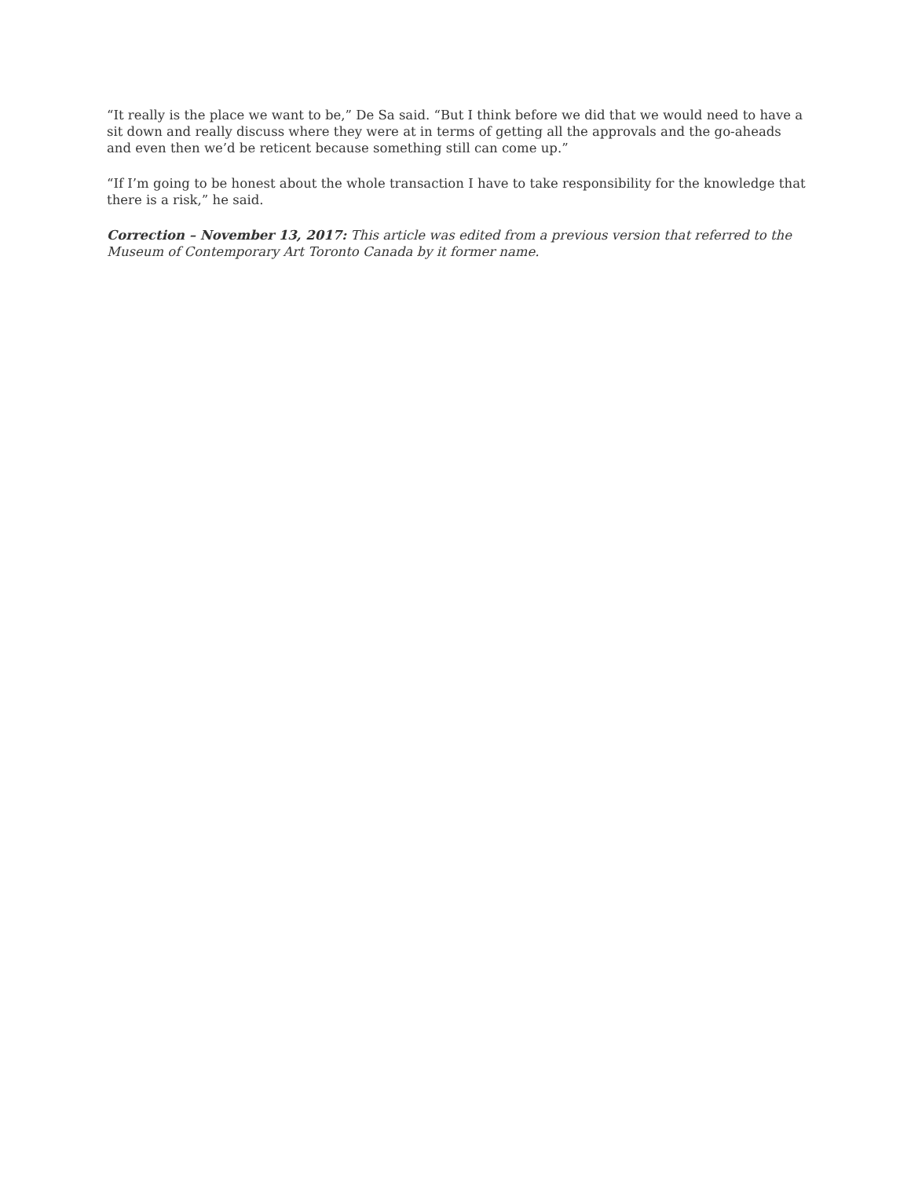“It really is the place we want to be,” De Sa said. “But I think before we did that we would need to have a sit down and really discuss where they were at in terms of getting all the approvals and the go-aheads and even then we’d be reticent because something still can come up.”
“If I’m going to be honest about the whole transaction I have to take responsibility for the knowledge that there is a risk,” he said.
Correction – November 13, 2017: This article was edited from a previous version that referred to the Museum of Contemporary Art Toronto Canada by it former name.